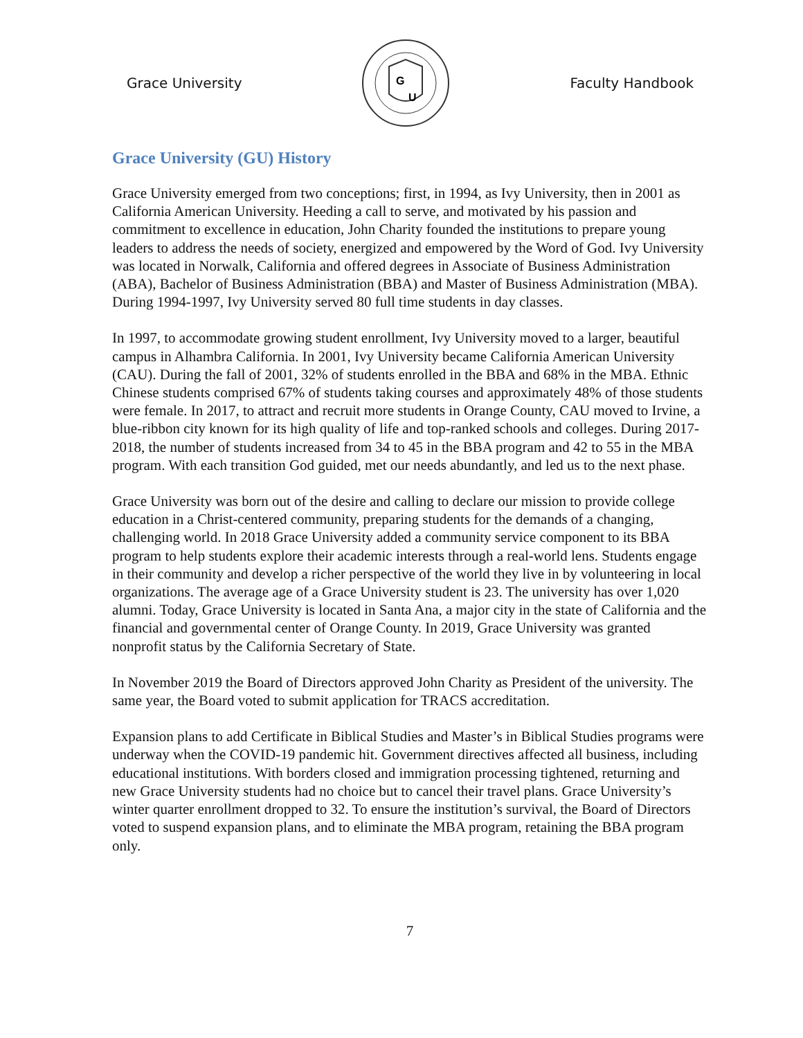Grace University
G
U
Faculty Handbook
Grace University (GU) History
Grace University emerged from two conceptions; first, in 1994, as Ivy University, then in 2001 as California American University. Heeding a call to serve, and motivated by his passion and commitment to excellence in education, John Charity founded the institutions to prepare young leaders to address the needs of society, energized and empowered by the Word of God. Ivy University was located in Norwalk, California and offered degrees in Associate of Business Administration (ABA), Bachelor of Business Administration (BBA) and Master of Business Administration (MBA). During 1994-1997, Ivy University served 80 full time students in day classes.
In 1997, to accommodate growing student enrollment, Ivy University moved to a larger, beautiful campus in Alhambra California. In 2001, Ivy University became California American University (CAU). During the fall of 2001, 32% of students enrolled in the BBA and 68% in the MBA. Ethnic Chinese students comprised 67% of students taking courses and approximately 48% of those students were female. In 2017, to attract and recruit more students in Orange County, CAU moved to Irvine, a blue-ribbon city known for its high quality of life and top-ranked schools and colleges. During 2017-2018, the number of students increased from 34 to 45 in the BBA program and 42 to 55 in the MBA program. With each transition God guided, met our needs abundantly, and led us to the next phase.
Grace University was born out of the desire and calling to declare our mission to provide college education in a Christ-centered community, preparing students for the demands of a changing, challenging world. In 2018 Grace University added a community service component to its BBA program to help students explore their academic interests through a real-world lens. Students engage in their community and develop a richer perspective of the world they live in by volunteering in local organizations. The average age of a Grace University student is 23. The university has over 1,020 alumni. Today, Grace University is located in Santa Ana, a major city in the state of California and the financial and governmental center of Orange County. In 2019, Grace University was granted nonprofit status by the California Secretary of State.
In November 2019 the Board of Directors approved John Charity as President of the university. The same year, the Board voted to submit application for TRACS accreditation.
Expansion plans to add Certificate in Biblical Studies and Master’s in Biblical Studies programs were underway when the COVID-19 pandemic hit. Government directives affected all business, including educational institutions. With borders closed and immigration processing tightened, returning and new Grace University students had no choice but to cancel their travel plans. Grace University’s winter quarter enrollment dropped to 32. To ensure the institution’s survival, the Board of Directors voted to suspend expansion plans, and to eliminate the MBA program, retaining the BBA program only.
7